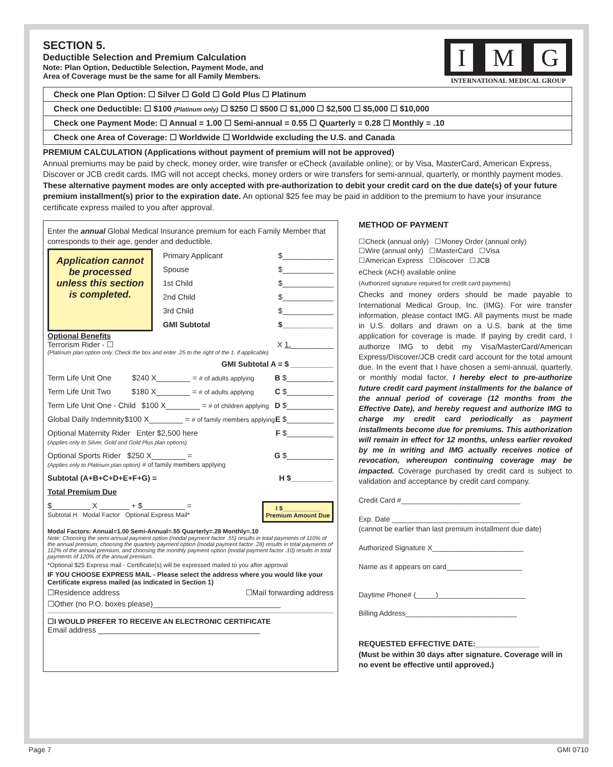SECTION 5.
Deductible Selection and Premium Calculation
Note: Plan Option, Deductible Selection, Payment Mode, and
Area of Coverage must be the same for all Family Members.
I M G
INTERNATIONAL MEDICAL GROUP
Check one Plan Option: ☐ Silver ☐ Gold ☐ Gold Plus ☐ Platinum
Check one Deductible: ☐ $100 (Platinum only) ☐ $250 ☐ $500 ☐ $1,000 ☐ $2,500 ☐ $5,000 ☐ $10,000
Check one Payment Mode: ☐ Annual = 1.00 ☐ Semi-annual = 0.55 ☐ Quarterly = 0.28 ☐ Monthly = .10
Check one Area of Coverage: ☐ Worldwide ☐ Worldwide excluding the U.S. and Canada
PREMIUM CALCULATION (Applications without payment of premium will not be approved)
Annual premiums may be paid by check, money order, wire transfer or eCheck (available online); or by Visa, MasterCard, American Express, Discover or JCB credit cards. IMG will not accept checks, money orders or wire transfers for semi-annual, quarterly, or monthly payment modes. These alternative payment modes are only accepted with pre-authorization to debit your credit card on the due date(s) of your future premium installment(s) prior to the expiration date. An optional $25 fee may be paid in addition to the premium to have your insurance certificate express mailed to you after approval.
Enter the annual Global Medical Insurance premium for each Family Member that corresponds to their age, gender and deductible.
Application cannot be processed unless this section is completed.
Primary Applicant $____________
Spouse $____________
1st Child $____________
2nd Child $____________
3rd Child $____________
GMI Subtotal $____________
Optional Benefits
Terrorism Rider - ☐ X 1.__________
(Platinum plan option only. Check the box and enter .25 to the right of the 1. if applicable)
GMI Subtotal A = $ __________
Term Life Unit One $240 X________ = # of adults applying B $___________
Term Life Unit Two $180 X________ = # of adults applying C $___________
Term Life Unit One - Child $100 X________ = # of children applying D $___________
Global Daily Indemnity $100 X________ = # of family members applying E $___________
Optional Maternity Rider Enter $2,500 here
(Applies only to Silver, Gold and Gold Plus plan options) F $___________
Optional Sports Rider $250 X________ =
(Applies only to Platinum plan option) # of family members applying G $___________
Subtotal (A+B+C+D+E+F+G) = H $__________
Total Premium Due
$_________ X _______ + $__________ =
Subtotal H Modal Factor Optional Express Mail* I $___________
Premium Amount Due
Modal Factors: Annual=1.00 Semi-Annual=.55 Quarterly=.28 Monthly=.10
Note: Choosing the semi-annual payment option (modal payment factor .55) results in total payments of 110% of the annual premium, choosing the quarterly payment option (modal payment factor .28) results in total payments of 112% of the annual premium, and choosing the monthly payment option (modal payment factor .10) results in total payments of 120% of the annual premium.
*Optional $25 Express mail - Certificate(s) will be expressed mailed to you after approval
IF YOU CHOOSE EXPRESS MAIL - Please select the address where you would like your Certificate express mailed (as indicated in Section 1)
☐Residence address ☐Mail forwarding address
☐Other (no P.O. boxes please)______________________________
☐I WOULD PREFER TO RECEIVE AN ELECTRONIC CERTIFICATE
Email address ______________________________________
METHOD OF PAYMENT
☐Check (annual only) ☐Money Order (annual only)
☐Wire (annual only) ☐MasterCard ☐Visa
☐American Express ☐Discover ☐JCB
eCheck (ACH) available online
(Authorized signature required for credit card payments)
Checks and money orders should be made payable to International Medical Group, Inc. (IMG). For wire transfer information, please contact IMG. All payments must be made in U.S. dollars and drawn on a U.S. bank at the time application for coverage is made. If paying by credit card, I authorize IMG to debit my Visa/MasterCard/American Express/Discover/JCB credit card account for the total amount due. In the event that I have chosen a semi-annual, quarterly, or monthly modal factor, I hereby elect to pre-authorize future credit card payment installments for the balance of the annual period of coverage (12 months from the Effective Date), and hereby request and authorize IMG to charge my credit card periodically as payment installments become due for premiums. This authorization will remain in effect for 12 months, unless earlier revoked by me in writing and IMG actually receives notice of revocation, whereupon continuing coverage may be impacted. Coverage purchased by credit card is subject to validation and acceptance by credit card company.
Credit Card #______________________________
Exp. Date ________________________________
(cannot be earlier than last premium installment due date)
Authorized Signature X_______________________
Name as it appears on card___________________
Daytime Phone# (_____)______________________
Billing Address____________________________
REQUESTED EFFECTIVE DATE:_______________
(Must be within 30 days after signature. Coverage will in no event be effective until approved.)
Page 7 GMI 0710